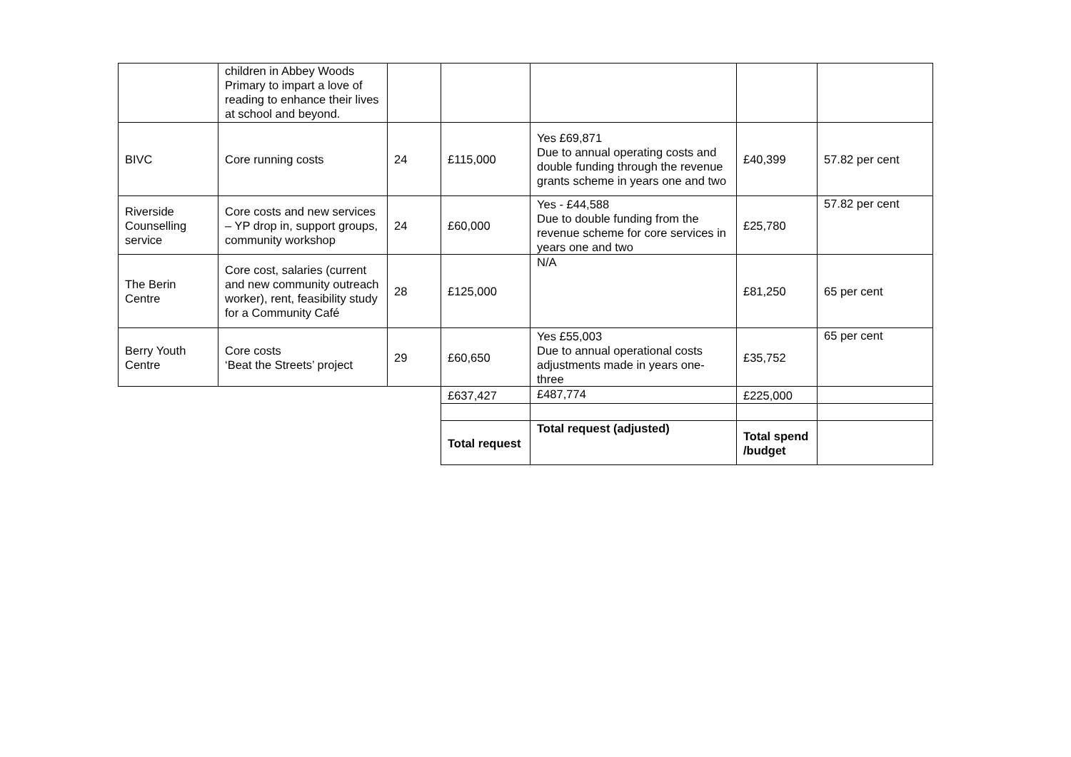| | children in Abbey Woods Primary to impart a love of reading to enhance their lives at school and beyond. | | | | | |
| BIVC | Core running costs | 24 | £115,000 | Yes £69,871 Due to annual operating costs and double funding through the revenue grants scheme in years one and two | £40,399 | 57.82 per cent |
| Riverside Counselling service | Core costs and new services – YP drop in, support groups, community workshop | 24 | £60,000 | Yes - £44,588 Due to double funding from the revenue scheme for core services in years one and two | £25,780 | 57.82 per cent |
| The Berin Centre | Core cost, salaries (current and new community outreach worker), rent, feasibility study for a Community Café | 28 | £125,000 | N/A | £81,250 | 65 per cent |
| Berry Youth Centre | Core costs ‘Beat the Streets’ project | 29 | £60,650 | Yes £55,003 Due to annual operational costs adjustments made in years one-three | £35,752 | 65 per cent |
| | | | £637,427 | £487,774 | £225,000 | |
| | | | Total request | Total request (adjusted) | Total spend /budget | |